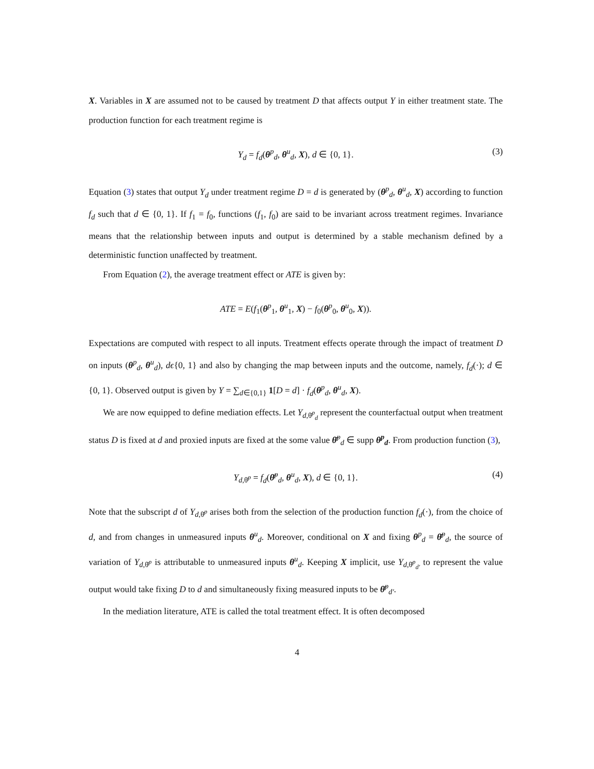X. Variables in X are assumed not to be caused by treatment D that affects output Y in either treatment state. The production function for each treatment regime is
Y<sub>d</sub> = f<sub>d</sub>(θ<sup>p</sup><sub>d</sub>, θ<sup>u</sup><sub>d</sub>, X), d ∈ {0, 1}. (3)
Equation (3) states that output Y<sub>d</sub> under treatment regime D = d is generated by (θ<sup>p</sup><sub>d</sub>, θ<sup>u</sup><sub>d</sub>, X) according to function f<sub>d</sub> such that d ∈ {0, 1}. If f<sub>1</sub> = f<sub>0</sub>, functions (f<sub>1</sub>, f<sub>0</sub>) are said to be invariant across treatment regimes. Invariance means that the relationship between inputs and output is determined by a stable mechanism defined by a deterministic function unaffected by treatment.
From Equation (2), the average treatment effect or ATE is given by:
ATE = E(f<sub>1</sub>(θ<sup>p</sup><sub>1</sub>, θ<sup>u</sup><sub>1</sub>, X) − f<sub>0</sub>(θ<sup>p</sup><sub>0</sub>, θ<sup>u</sup><sub>0</sub>, X)).
Expectations are computed with respect to all inputs. Treatment effects operate through the impact of treatment D on inputs (θ<sup>p</sup><sub>d</sub>, θ<sup>u</sup><sub>d</sub>), dϵ{0, 1} and also by changing the map between inputs and the outcome, namely, f<sub>d</sub>(·); d ∈ {0, 1}. Observed output is given by Y = ∑<sub>d∈{0,1}</sub> 1[D = d] · f<sub>d</sub>(θ<sup>p</sup><sub>d</sub>, θ<sup>u</sup><sub>d</sub>, X).
We are now equipped to define mediation effects. Let Y<sub>d,θ̄<sup>p</sup><sub>d</sub></sub> represent the counterfactual output when treatment status D is fixed at d and proxied inputs are fixed at the some value θ̄<sup>p</sup><sub>d</sub> ∈ supp θ<sup>p</sup><sub>d</sub>. From production function (3),
Y<sub>d,θ̄<sup>p</sup></sub> = f<sub>d</sub>(θ̄<sup>p</sup><sub>d</sub>, θ<sup>u</sup><sub>d</sub>, X), d ∈ {0, 1}. (4)
Note that the subscript d of Y<sub>d,θ̄<sup>p</sup></sub> arises both from the selection of the production function f<sub>d</sub>(·), from the choice of d, and from changes in unmeasured inputs θ<sup>u</sup><sub>d</sub>. Moreover, conditional on X and fixing θ<sup>p</sup><sub>d</sub> = θ̄<sup>p</sup><sub>d</sub>, the source of variation of Y<sub>d,θ̄<sup>p</sup></sub> is attributable to unmeasured inputs θ<sup>u</sup><sub>d</sub>. Keeping X implicit, use Y<sub>d,θ̄<sup>p</sup><sub>d′</sub></sub> to represent the value output would take fixing D to d and simultaneously fixing measured inputs to be θ̄<sup>p</sup><sub>d′</sub>.
In the mediation literature, ATE is called the total treatment effect. It is often decomposed
4